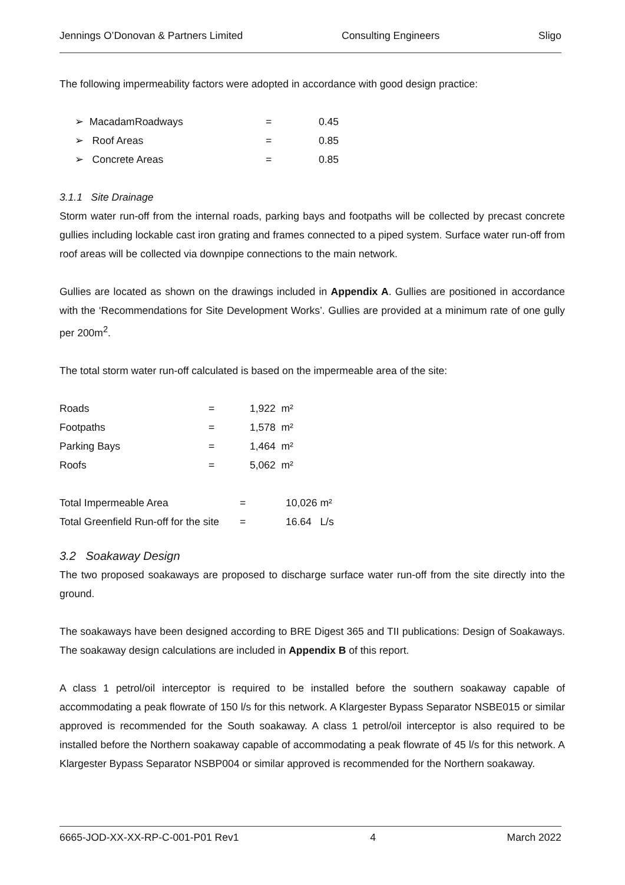Jennings O’Donovan & Partners Limited Consulting Engineers Sligo
The following impermeability factors were adopted in accordance with good design practice:
| ➢ Macadam | Roadways | = | 0.45 |
| ➢ Roof Areas | = | 0.85 |
| ➢ Concrete Areas | = | 0.85 |
3.1.1 Site Drainage
Storm water run-off from the internal roads, parking bays and footpaths will be collected by precast concrete gullies including lockable cast iron grating and frames connected to a piped system. Surface water run-off from roof areas will be collected via downpipe connections to the main network.
Gullies are located as shown on the drawings included in Appendix A. Gullies are positioned in accordance with the ‘Recommendations for Site Development Works’. Gullies are provided at a minimum rate of one gully per 200m<sup>2</sup>.
The total storm water run-off calculated is based on the impermeable area of the site:
| Roads | = | 1,922 m² |
| Footpaths | = | 1,578 m² |
| Parking Bays | = | 1,464 m² |
| Roofs | = | 5,062 m² |
| Total Impermeable Area | = | 10,026 m² |
| Total Greenfield Run-off for the site | = | 16.64 L/s |
3.2 Soakaway Design
The two proposed soakaways are proposed to discharge surface water run-off from the site directly into the ground.
The soakaways have been designed according to BRE Digest 365 and TII publications: Design of Soakaways. The soakaway design calculations are included in Appendix B of this report.
A class 1 petrol/oil interceptor is required to be installed before the southern soakaway capable of accommodating a peak flowrate of 150 l/s for this network. A Klargester Bypass Separator NSBE015 or similar approved is recommended for the South soakaway. A class 1 petrol/oil interceptor is also required to be installed before the Northern soakaway capable of accommodating a peak flowrate of 45 l/s for this network. A Klargester Bypass Separator NSBP004 or similar approved is recommended for the Northern soakaway.
6665-JOD-XX-XX-RP-C-001-P01 Rev1 4 March 2022